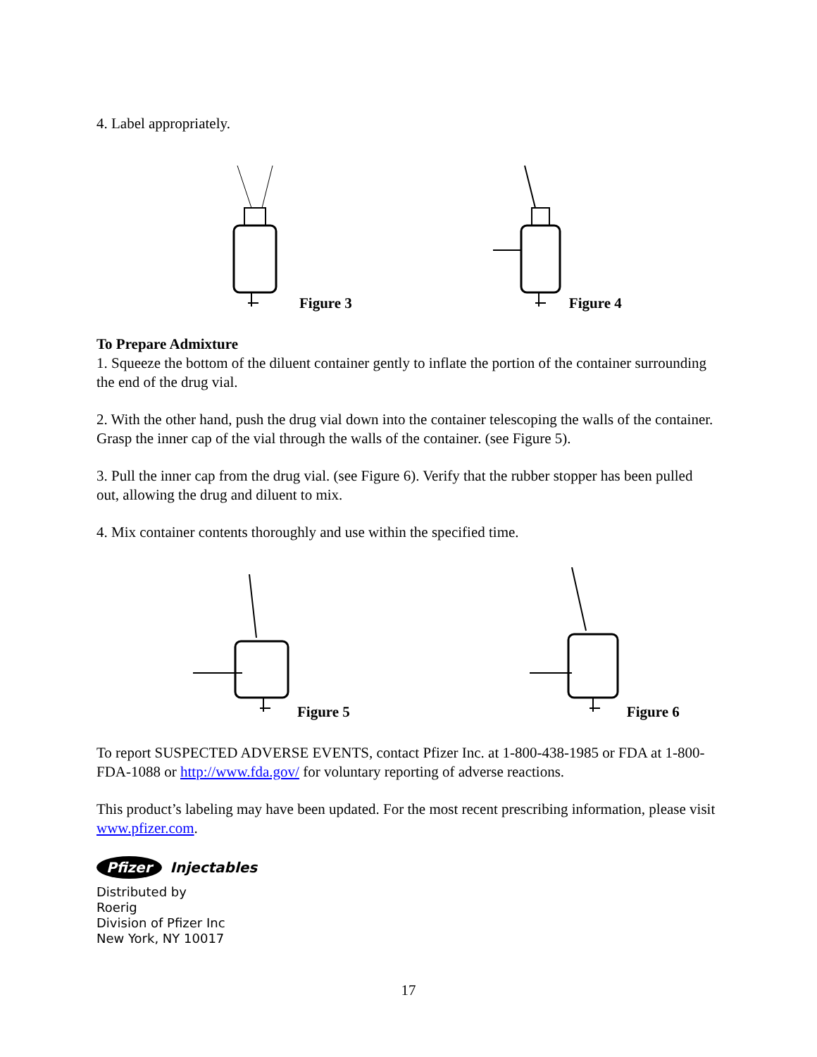4. Label appropriately.
Figure 3 Figure 4
To Prepare Admixture
1. Squeeze the bottom of the diluent container gently to inflate the portion of the container surrounding the end of the drug vial.
2. With the other hand, push the drug vial down into the container telescoping the walls of the container. Grasp the inner cap of the vial through the walls of the container. (see Figure 5).
3. Pull the inner cap from the drug vial. (see Figure 6). Verify that the rubber stopper has been pulled out, allowing the drug and diluent to mix.
4. Mix container contents thoroughly and use within the specified time.
Figure 5 Figure 6
To report SUSPECTED ADVERSE EVENTS, contact Pfizer Inc. at 1-800-438-1985 or FDA at 1-800-FDA-1088 or http://www.fda.gov/ for voluntary reporting of adverse reactions.
This product’s labeling may have been updated. For the most recent prescribing information, please visit www.pfizer.com.
Pfizer Injectables
Distributed by
Roerig
Division of Pfizer Inc
New York, NY 10017
17